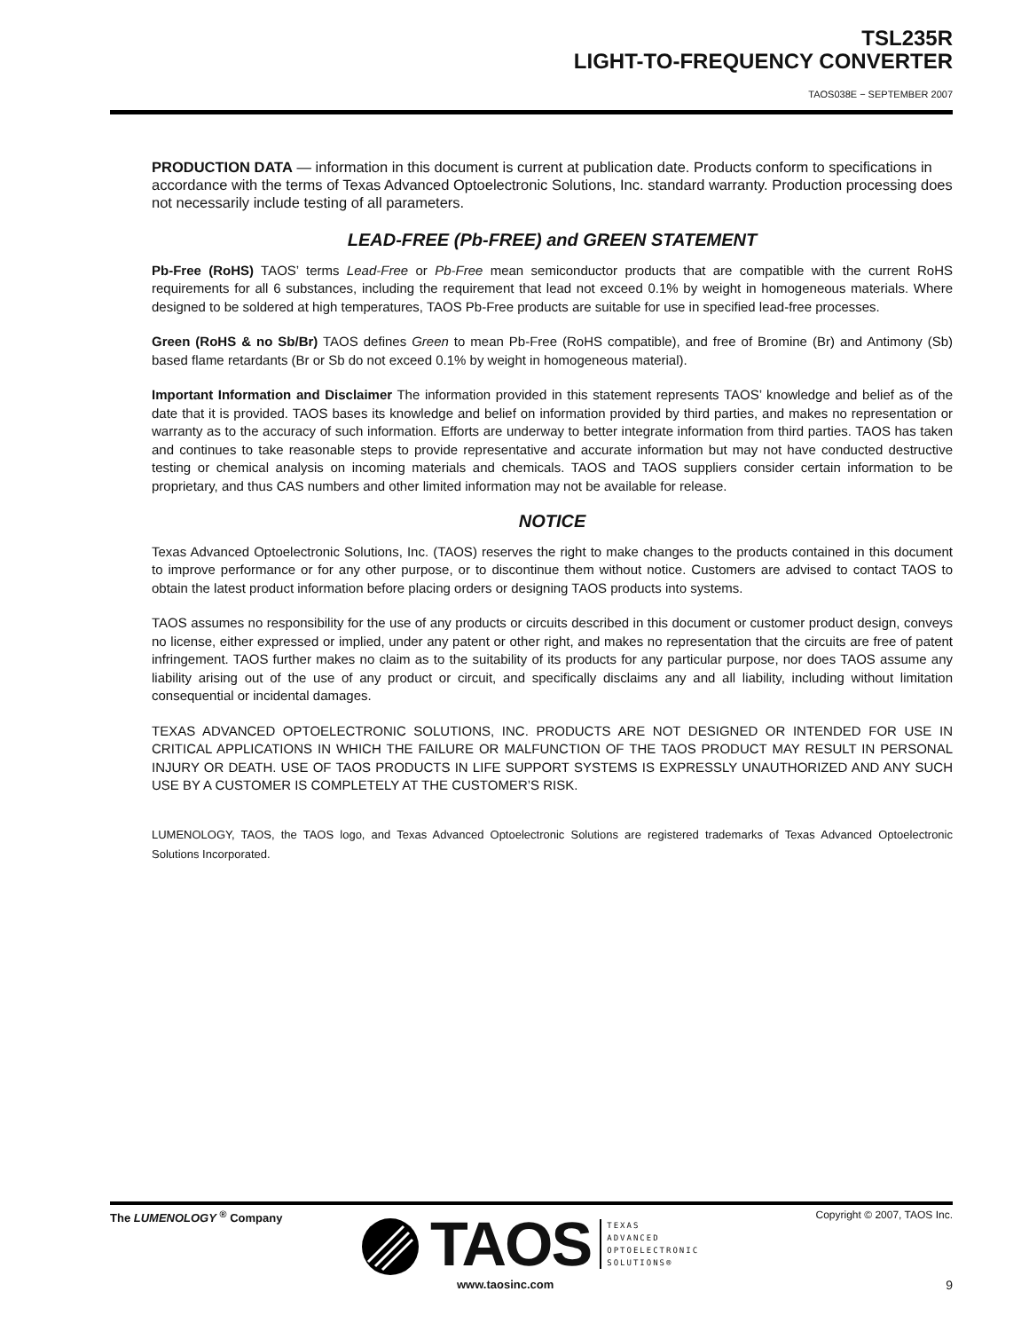TSL235R
LIGHT-TO-FREQUENCY CONVERTER
TAOS038E − SEPTEMBER 2007
PRODUCTION DATA — information in this document is current at publication date. Products conform to specifications in accordance with the terms of Texas Advanced Optoelectronic Solutions, Inc. standard warranty. Production processing does not necessarily include testing of all parameters.
LEAD-FREE (Pb-FREE) and GREEN STATEMENT
Pb-Free (RoHS) TAOS’ terms Lead-Free or Pb-Free mean semiconductor products that are compatible with the current RoHS requirements for all 6 substances, including the requirement that lead not exceed 0.1% by weight in homogeneous materials. Where designed to be soldered at high temperatures, TAOS Pb-Free products are suitable for use in specified lead-free processes.
Green (RoHS & no Sb/Br) TAOS defines Green to mean Pb-Free (RoHS compatible), and free of Bromine (Br) and Antimony (Sb) based flame retardants (Br or Sb do not exceed 0.1% by weight in homogeneous material).
Important Information and Disclaimer The information provided in this statement represents TAOS’ knowledge and belief as of the date that it is provided. TAOS bases its knowledge and belief on information provided by third parties, and makes no representation or warranty as to the accuracy of such information. Efforts are underway to better integrate information from third parties. TAOS has taken and continues to take reasonable steps to provide representative and accurate information but may not have conducted destructive testing or chemical analysis on incoming materials and chemicals. TAOS and TAOS suppliers consider certain information to be proprietary, and thus CAS numbers and other limited information may not be available for release.
NOTICE
Texas Advanced Optoelectronic Solutions, Inc. (TAOS) reserves the right to make changes to the products contained in this document to improve performance or for any other purpose, or to discontinue them without notice. Customers are advised to contact TAOS to obtain the latest product information before placing orders or designing TAOS products into systems.
TAOS assumes no responsibility for the use of any products or circuits described in this document or customer product design, conveys no license, either expressed or implied, under any patent or other right, and makes no representation that the circuits are free of patent infringement. TAOS further makes no claim as to the suitability of its products for any particular purpose, nor does TAOS assume any liability arising out of the use of any product or circuit, and specifically disclaims any and all liability, including without limitation consequential or incidental damages.
TEXAS ADVANCED OPTOELECTRONIC SOLUTIONS, INC. PRODUCTS ARE NOT DESIGNED OR INTENDED FOR USE IN CRITICAL APPLICATIONS IN WHICH THE FAILURE OR MALFUNCTION OF THE TAOS PRODUCT MAY RESULT IN PERSONAL INJURY OR DEATH. USE OF TAOS PRODUCTS IN LIFE SUPPORT SYSTEMS IS EXPRESSLY UNAUTHORIZED AND ANY SUCH USE BY A CUSTOMER IS COMPLETELY AT THE CUSTOMER’S RISK.
LUMENOLOGY, TAOS, the TAOS logo, and Texas Advanced Optoelectronic Solutions are registered trademarks of Texas Advanced Optoelectronic Solutions Incorporated.
The LUMENOLOGY <sup>®</sup> Company
TAOS
TEXAS
ADVANCED
OPTOELECTRONIC
SOLUTIONS®
Copyright © 2007, TAOS Inc.
www.taosinc.com 9